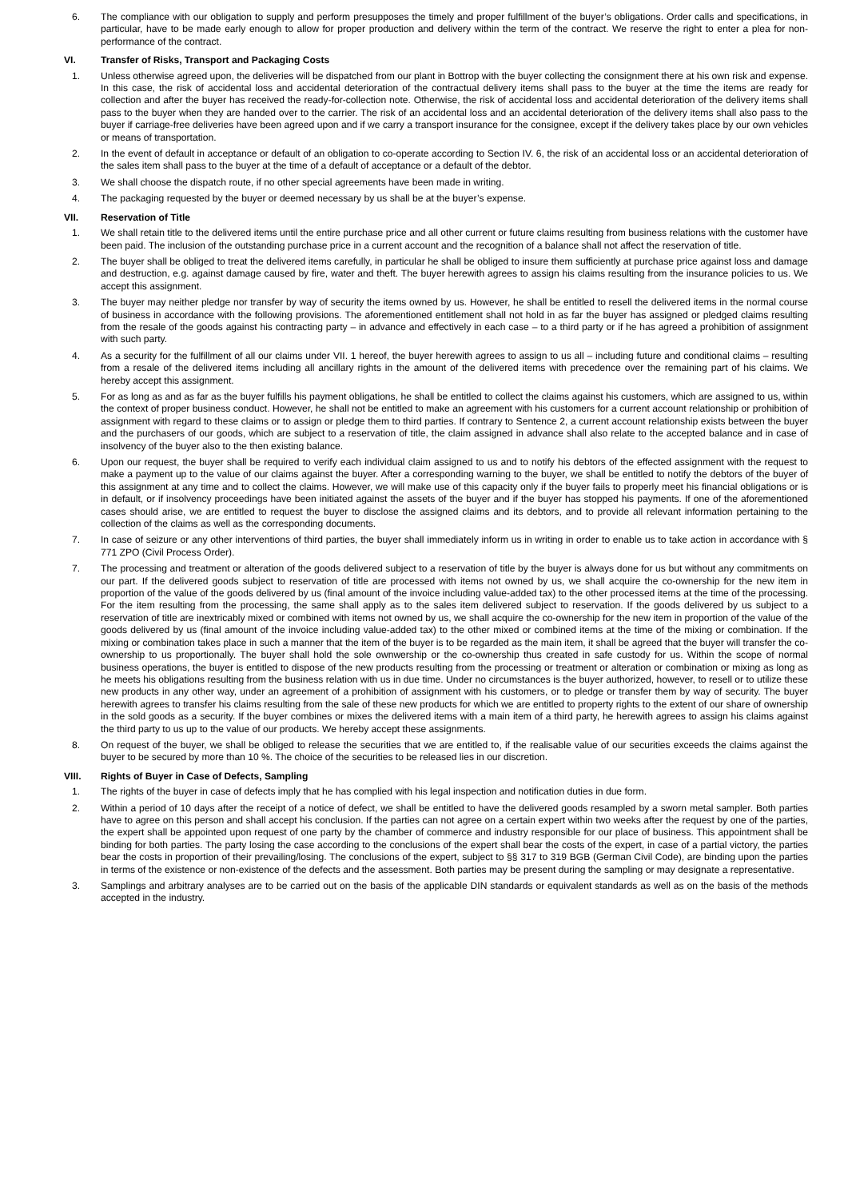6. The compliance with our obligation to supply and perform presupposes the timely and proper fulfillment of the buyer’s obligations. Order calls and specifications, in particular, have to be made early enough to allow for proper production and delivery within the term of the contract. We reserve the right to enter a plea for non-performance of the contract.
VI. Transfer of Risks, Transport and Packaging Costs
1. Unless otherwise agreed upon, the deliveries will be dispatched from our plant in Bottrop with the buyer collecting the consignment there at his own risk and expense. In this case, the risk of accidental loss and accidental deterioration of the contractual delivery items shall pass to the buyer at the time the items are ready for collection and after the buyer has received the ready-for-collection note. Otherwise, the risk of accidental loss and accidental deterioration of the delivery items shall pass to the buyer when they are handed over to the carrier. The risk of an accidental loss and an accidental deterioration of the delivery items shall also pass to the buyer if carriage-free deliveries have been agreed upon and if we carry a transport insurance for the consignee, except if the delivery takes place by our own vehicles or means of transportation.
2. In the event of default in acceptance or default of an obligation to co-operate according to Section IV. 6, the risk of an accidental loss or an accidental deterioration of the sales item shall pass to the buyer at the time of a default of acceptance or a default of the debtor.
3. We shall choose the dispatch route, if no other special agreements have been made in writing.
4. The packaging requested by the buyer or deemed necessary by us shall be at the buyer’s expense.
VII. Reservation of Title
1. We shall retain title to the delivered items until the entire purchase price and all other current or future claims resulting from business relations with the customer have been paid. The inclusion of the outstanding purchase price in a current account and the recognition of a balance shall not affect the reservation of title.
2. The buyer shall be obliged to treat the delivered items carefully, in particular he shall be obliged to insure them sufficiently at purchase price against loss and damage and destruction, e.g. against damage caused by fire, water and theft. The buyer herewith agrees to assign his claims resulting from the insurance policies to us. We accept this assignment.
3. The buyer may neither pledge nor transfer by way of security the items owned by us. However, he shall be entitled to resell the delivered items in the normal course of business in accordance with the following provisions. The aforementioned entitlement shall not hold in as far the buyer has assigned or pledged claims resulting from the resale of the goods against his contracting party – in advance and effectively in each case – to a third party or if he has agreed a prohibition of assignment with such party.
4. As a security for the fulfillment of all our claims under VII. 1 hereof, the buyer herewith agrees to assign to us all – including future and conditional claims – resulting from a resale of the delivered items including all ancillary rights in the amount of the delivered items with precedence over the remaining part of his claims. We hereby accept this assignment.
5. For as long as and as far as the buyer fulfills his payment obligations, he shall be entitled to collect the claims against his customers, which are assigned to us, within the context of proper business conduct. However, he shall not be entitled to make an agreement with his customers for a current account relationship or prohibition of assignment with regard to these claims or to assign or pledge them to third parties. If contrary to Sentence 2, a current account relationship exists between the buyer and the purchasers of our goods, which are subject to a reservation of title, the claim assigned in advance shall also relate to the accepted balance and in case of insolvency of the buyer also to the then existing balance.
6. Upon our request, the buyer shall be required to verify each individual claim assigned to us and to notify his debtors of the effected assignment with the request to make a payment up to the value of our claims against the buyer. After a corresponding warning to the buyer, we shall be entitled to notify the debtors of the buyer of this assignment at any time and to collect the claims. However, we will make use of this capacity only if the buyer fails to properly meet his financial obligations or is in default, or if insolvency proceedings have been initiated against the assets of the buyer and if the buyer has stopped his payments. If one of the aforementioned cases should arise, we are entitled to request the buyer to disclose the assigned claims and its debtors, and to provide all relevant information pertaining to the collection of the claims as well as the corresponding documents.
7. In case of seizure or any other interventions of third parties, the buyer shall immediately inform us in writing in order to enable us to take action in accordance with § 771 ZPO (Civil Process Order).
7. The processing and treatment or alteration of the goods delivered subject to a reservation of title by the buyer is always done for us but without any commitments on our part. If the delivered goods subject to reservation of title are processed with items not owned by us, we shall acquire the co-ownership for the new item in proportion of the value of the goods delivered by us (final amount of the invoice including value-added tax) to the other processed items at the time of the processing. For the item resulting from the processing, the same shall apply as to the sales item delivered subject to reservation. If the goods delivered by us subject to a reservation of title are inextricably mixed or combined with items not owned by us, we shall acquire the co-ownership for the new item in proportion of the value of the goods delivered by us (final amount of the invoice including value-added tax) to the other mixed or combined items at the time of the mixing or combination. If the mixing or combination takes place in such a manner that the item of the buyer is to be regarded as the main item, it shall be agreed that the buyer will transfer the co-ownership to us proportionally. The buyer shall hold the sole ownwership or the co-ownership thus created in safe custody for us. Within the scope of normal business operations, the buyer is entitled to dispose of the new products resulting from the processing or treatment or alteration or combination or mixing as long as he meets his obligations resulting from the business relation with us in due time. Under no circumstances is the buyer authorized, however, to resell or to utilize these new products in any other way, under an agreement of a prohibition of assignment with his customers, or to pledge or transfer them by way of security. The buyer herewith agrees to transfer his claims resulting from the sale of these new products for which we are entitled to property rights to the extent of our share of ownership in the sold goods as a security. If the buyer combines or mixes the delivered items with a main item of a third party, he herewith agrees to assign his claims against the third party to us up to the value of our products. We hereby accept these assignments.
8. On request of the buyer, we shall be obliged to release the securities that we are entitled to, if the realisable value of our securities exceeds the claims against the buyer to be secured by more than 10 %. The choice of the securities to be released lies in our discretion.
VIII. Rights of Buyer in Case of Defects, Sampling
1. The rights of the buyer in case of defects imply that he has complied with his legal inspection and notification duties in due form.
2. Within a period of 10 days after the receipt of a notice of defect, we shall be entitled to have the delivered goods resampled by a sworn metal sampler. Both parties have to agree on this person and shall accept his conclusion. If the parties can not agree on a certain expert within two weeks after the request by one of the parties, the expert shall be appointed upon request of one party by the chamber of commerce and industry responsible for our place of business. This appointment shall be binding for both parties. The party losing the case according to the conclusions of the expert shall bear the costs of the expert, in case of a partial victory, the parties bear the costs in proportion of their prevailing/losing. The conclusions of the expert, subject to §§ 317 to 319 BGB (German Civil Code), are binding upon the parties in terms of the existence or non-existence of the defects and the assessment. Both parties may be present during the sampling or may designate a representative.
3. Samplings and arbitrary analyses are to be carried out on the basis of the applicable DIN standards or equivalent standards as well as on the basis of the methods accepted in the industry.